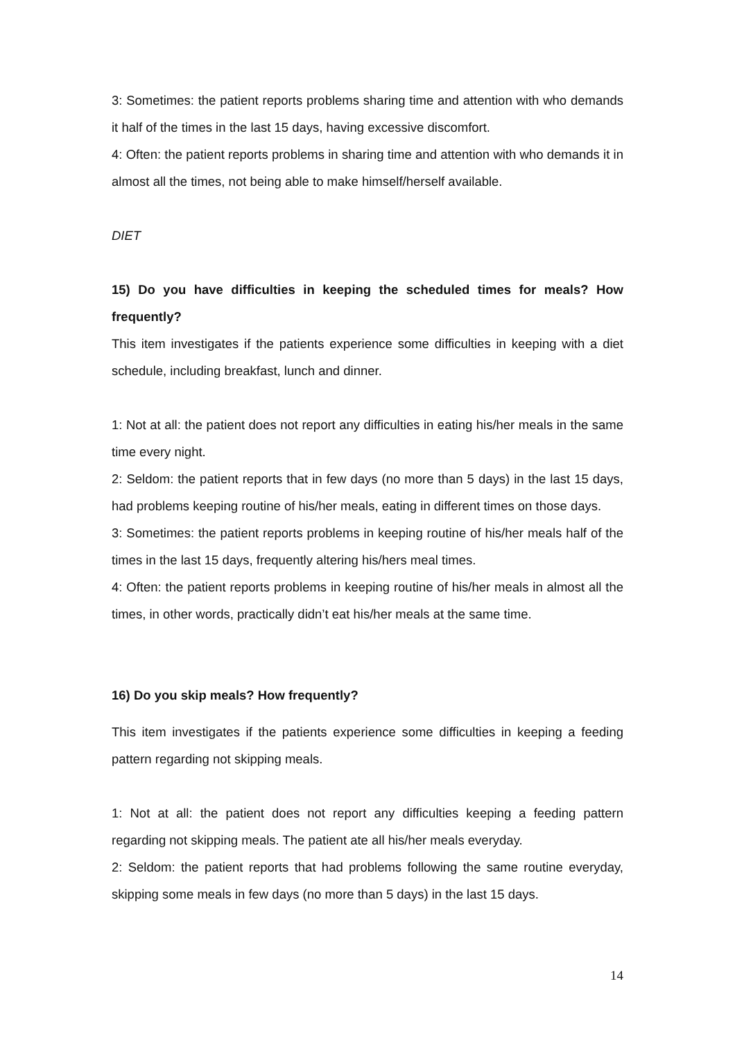3: Sometimes: the patient reports problems sharing time and attention with who demands it half of the times in the last 15 days, having excessive discomfort.
4: Often: the patient reports problems in sharing time and attention with who demands it in almost all the times, not being able to make himself/herself available.
DIET
15) Do you have difficulties in keeping the scheduled times for meals? How frequently?
This item investigates if the patients experience some difficulties in keeping with a diet schedule, including breakfast, lunch and dinner.
1: Not at all: the patient does not report any difficulties in eating his/her meals in the same time every night.
2: Seldom: the patient reports that in few days (no more than 5 days) in the last 15 days, had problems keeping routine of his/her meals, eating in different times on those days.
3: Sometimes: the patient reports problems in keeping routine of his/her meals half of the times in the last 15 days, frequently altering his/hers meal times.
4: Often: the patient reports problems in keeping routine of his/her meals in almost all the times, in other words, practically didn’t eat his/her meals at the same time.
16) Do you skip meals? How frequently?
This item investigates if the patients experience some difficulties in keeping a feeding pattern regarding not skipping meals.
1: Not at all: the patient does not report any difficulties keeping a feeding pattern regarding not skipping meals. The patient ate all his/her meals everyday.
2: Seldom: the patient reports that had problems following the same routine everyday, skipping some meals in few days (no more than 5 days) in the last 15 days.
14